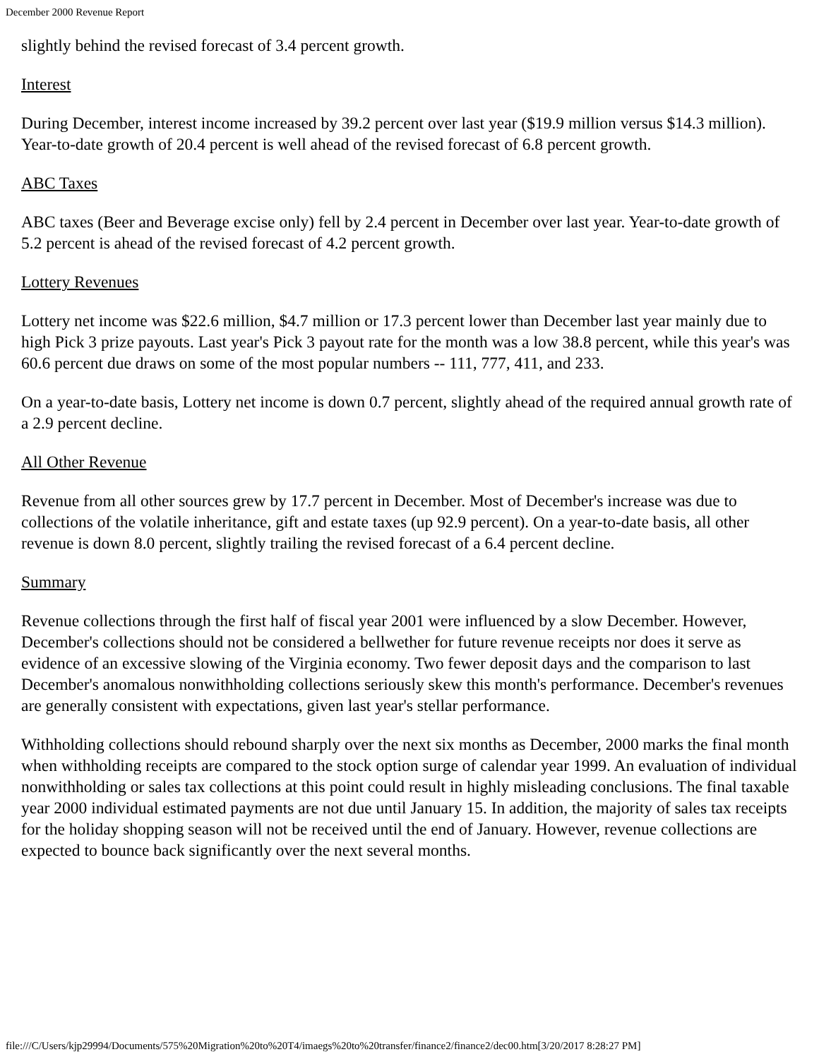December 2000 Revenue Report
slightly behind the revised forecast of 3.4 percent growth.
Interest
During December, interest income increased by 39.2 percent over last year ($19.9 million versus $14.3 million). Year-to-date growth of 20.4 percent is well ahead of the revised forecast of 6.8 percent growth.
ABC Taxes
ABC taxes (Beer and Beverage excise only) fell by 2.4 percent in December over last year. Year-to-date growth of 5.2 percent is ahead of the revised forecast of 4.2 percent growth.
Lottery Revenues
Lottery net income was $22.6 million, $4.7 million or 17.3 percent lower than December last year mainly due to high Pick 3 prize payouts. Last year's Pick 3 payout rate for the month was a low 38.8 percent, while this year's was 60.6 percent due draws on some of the most popular numbers -- 111, 777, 411, and 233.
On a year-to-date basis, Lottery net income is down 0.7 percent, slightly ahead of the required annual growth rate of a 2.9 percent decline.
All Other Revenue
Revenue from all other sources grew by 17.7 percent in December. Most of December's increase was due to collections of the volatile inheritance, gift and estate taxes (up 92.9 percent). On a year-to-date basis, all other revenue is down 8.0 percent, slightly trailing the revised forecast of a 6.4 percent decline.
Summary
Revenue collections through the first half of fiscal year 2001 were influenced by a slow December. However, December's collections should not be considered a bellwether for future revenue receipts nor does it serve as evidence of an excessive slowing of the Virginia economy. Two fewer deposit days and the comparison to last December's anomalous nonwithholding collections seriously skew this month's performance. December's revenues are generally consistent with expectations, given last year's stellar performance.
Withholding collections should rebound sharply over the next six months as December, 2000 marks the final month when withholding receipts are compared to the stock option surge of calendar year 1999. An evaluation of individual nonwithholding or sales tax collections at this point could result in highly misleading conclusions. The final taxable year 2000 individual estimated payments are not due until January 15. In addition, the majority of sales tax receipts for the holiday shopping season will not be received until the end of January. However, revenue collections are expected to bounce back significantly over the next several months.
file:///C/Users/kjp29994/Documents/575%20Migration%20to%20T4/imaegs%20to%20transfer/finance2/finance2/dec00.htm[3/20/2017 8:28:27 PM]